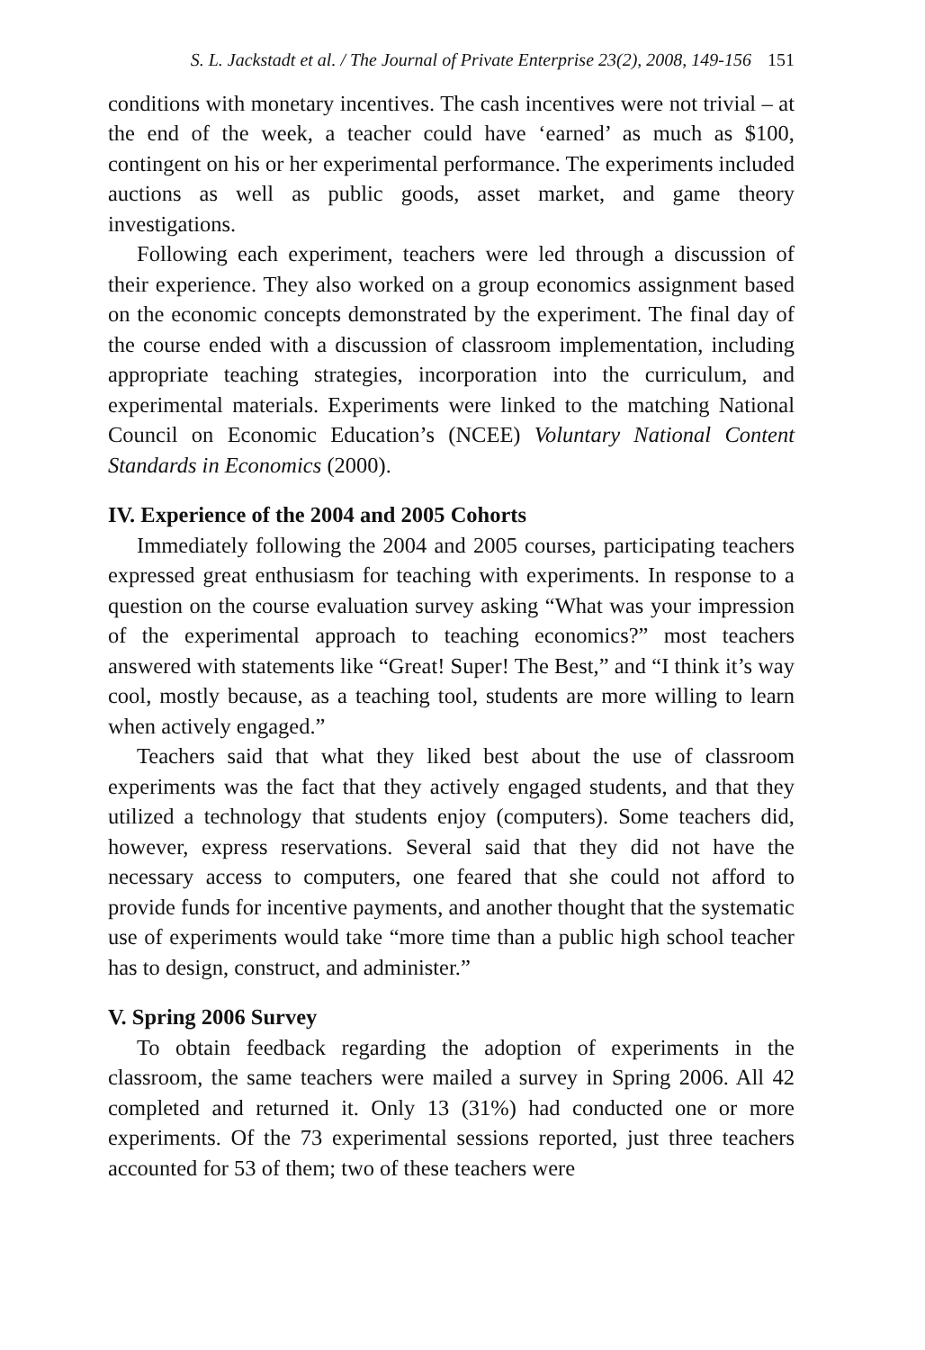S. L. Jackstadt et al. / The Journal of Private Enterprise 23(2), 2008, 149-156 151
conditions with monetary incentives. The cash incentives were not trivial – at the end of the week, a teacher could have ‘earned’ as much as $100, contingent on his or her experimental performance. The experiments included auctions as well as public goods, asset market, and game theory investigations.
Following each experiment, teachers were led through a discussion of their experience. They also worked on a group economics assignment based on the economic concepts demonstrated by the experiment. The final day of the course ended with a discussion of classroom implementation, including appropriate teaching strategies, incorporation into the curriculum, and experimental materials. Experiments were linked to the matching National Council on Economic Education’s (NCEE) Voluntary National Content Standards in Economics (2000).
IV. Experience of the 2004 and 2005 Cohorts
Immediately following the 2004 and 2005 courses, participating teachers expressed great enthusiasm for teaching with experiments. In response to a question on the course evaluation survey asking “What was your impression of the experimental approach to teaching economics?” most teachers answered with statements like “Great! Super! The Best,” and “I think it’s way cool, mostly because, as a teaching tool, students are more willing to learn when actively engaged.”
Teachers said that what they liked best about the use of classroom experiments was the fact that they actively engaged students, and that they utilized a technology that students enjoy (computers). Some teachers did, however, express reservations. Several said that they did not have the necessary access to computers, one feared that she could not afford to provide funds for incentive payments, and another thought that the systematic use of experiments would take “more time than a public high school teacher has to design, construct, and administer.”
V. Spring 2006 Survey
To obtain feedback regarding the adoption of experiments in the classroom, the same teachers were mailed a survey in Spring 2006. All 42 completed and returned it. Only 13 (31%) had conducted one or more experiments. Of the 73 experimental sessions reported, just three teachers accounted for 53 of them; two of these teachers were